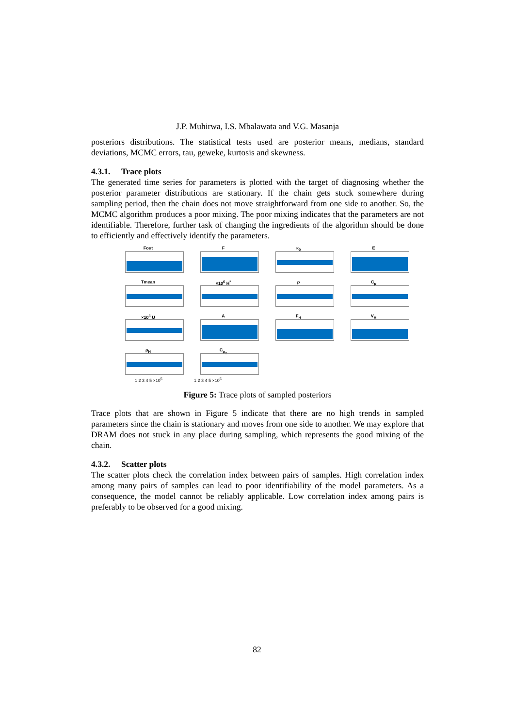J.P. Muhirwa, I.S. Mbalawata and V.G. Masanja
posteriors distributions. The statistical tests used are posterior means, medians, standard deviations, MCMC errors, tau, geweke, kurtosis and skewness.
4.3.1. Trace plots
The generated time series for parameters is plotted with the target of diagnosing whether the posterior parameter distributions are stationary. If the chain gets stuck somewhere during sampling period, then the chain does not move straightforward from one side to another. So, the MCMC algorithm produces a poor mixing. The poor mixing indicates that the parameters are not identifiable. Therefore, further task of changing the ingredients of the algorithm should be done to efficiently and effectively identify the parameters.
Fout
F
κ<sub>0</sub>
E
Tmean
×10<sup>6</sup> H<sup>*</sup>
ρ
C<sub>p</sub>
×10<sup>4</sup> U
A
F<sub>H</sub>
V<sub>H</sub>
ρ<sub>H</sub>
C<sub>p<sub>H</sub></sub>
1 2 3 4 5 ×10<sup>5</sup> 1 2 3 4 5 ×10<sup>5</sup>
Figure 5: Trace plots of sampled posteriors
Trace plots that are shown in Figure 5 indicate that there are no high trends in sampled parameters since the chain is stationary and moves from one side to another. We may explore that DRAM does not stuck in any place during sampling, which represents the good mixing of the chain.
4.3.2. Scatter plots
The scatter plots check the correlation index between pairs of samples. High correlation index among many pairs of samples can lead to poor identifiability of the model parameters. As a consequence, the model cannot be reliably applicable. Low correlation index among pairs is preferably to be observed for a good mixing.
82